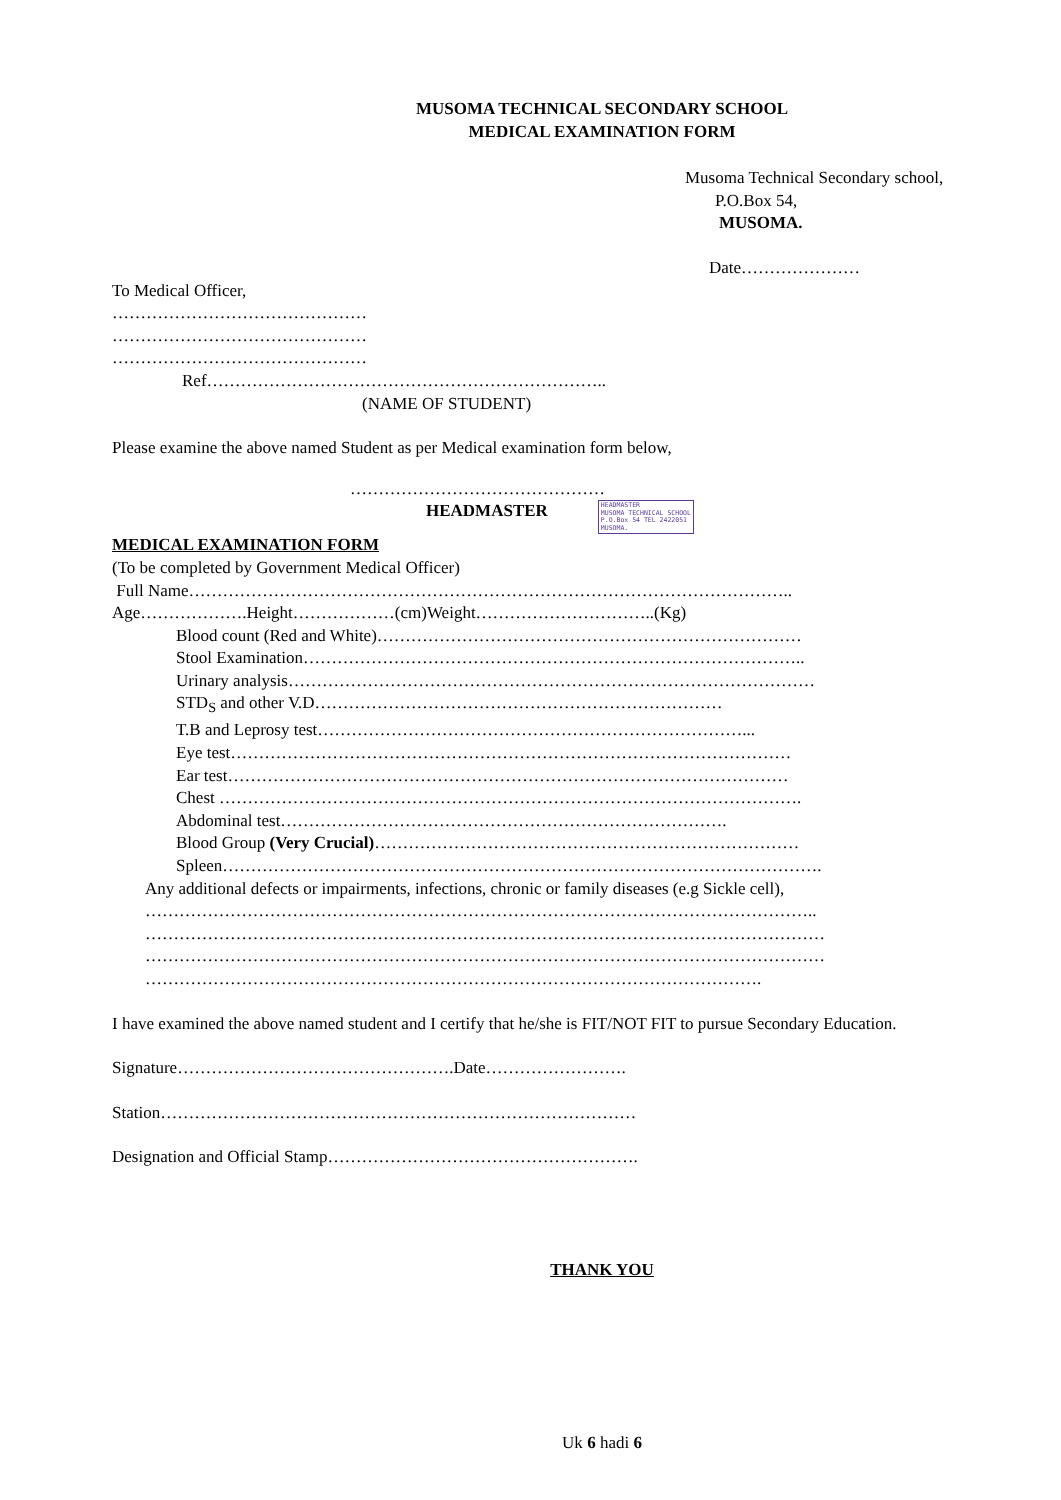MUSOMA TECHNICAL SECONDARY SCHOOL
MEDICAL EXAMINATION FORM
Musoma Technical Secondary school,
P.O.Box 54,
MUSOMA.
Date…………………
To Medical Officer,
………………………………………
………………………………………
………………………………………
Ref……………………………………………………………..
(NAME OF STUDENT)
Please examine the above named Student as per Medical examination form below,
………………………………………
HEADMASTER HEADMASTER
MUSOMA TECHNICAL SCHOOL
P.O.Box 54 TEL 2422051
MUSOMA.
MEDICAL EXAMINATION FORM
(To be completed by Government Medical Officer)
Full Name……………………………………………………………………………………………..
Age……………….Height………………(cm)Weight…………………………..(Kg)
1. Blood count (Red and White)…………………………………………………………………
2. Stool Examination……………………………………………………………………………..
3. Urinary analysis…………………………………………………………………………………
4. STD<sub>S</sub> and other V.D………………………………………………………………
5. T.B and Leprosy test…………………………………………………………………...
6. Eye test………………………………………………………………………………………
7. Ear test………………………………………………………………………………………
8. Chest ………………………………………………………………………………………….
9. Abdominal test…………………………………………………………………….
10. Blood Group (Very Crucial)…………………………………………………………………
11. Spleen…………………………………………………………………………………………….
Any additional defects or impairments, infections, chronic or family diseases (e.g Sickle cell),
………………………………………………………………………………………………………..
…………………………………………………………………………………………………………
…………………………………………………………………………………………………………
……………………………………………………………………………………………….
I have examined the above named student and I certify that he/she is FIT/NOT FIT to pursue Secondary Education.
Signature………………………………………….Date…………………….
Station…………………………………………………………………………
Designation and Official Stamp……………………………………………….
THANK YOU
Uk 6 hadi 6